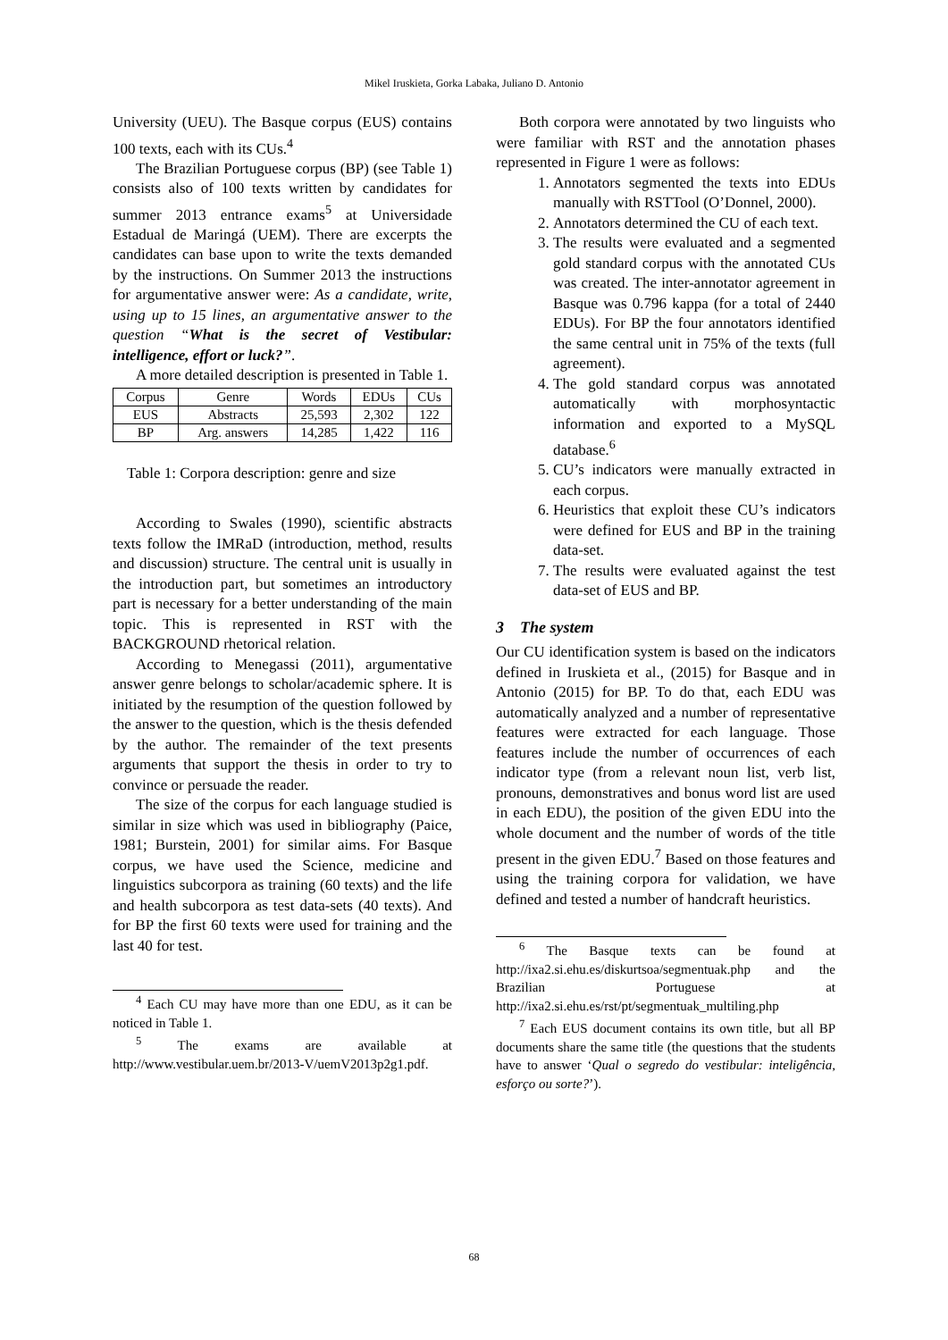Mikel Iruskieta, Gorka Labaka, Juliano D. Antonio
University (UEU). The Basque corpus (EUS) contains 100 texts, each with its CUs.<sup>4</sup>
The Brazilian Portuguese corpus (BP) (see Table 1) consists also of 100 texts written by candidates for summer 2013 entrance exams<sup>5</sup> at Universidade Estadual de Maringá (UEM). There are excerpts the candidates can base upon to write the texts demanded by the instructions. On Summer 2013 the instructions for argumentative answer were: As a candidate, write, using up to 15 lines, an argumentative answer to the question “What is the secret of Vestibular: intelligence, effort or luck?”.
A more detailed description is presented in Table 1.
| Corpus | Genre | Words | EDUs | CUs |
| --- | --- | --- | --- | --- |
| EUS | Abstracts | 25,593 | 2,302 | 122 |
| BP | Arg. answers | 14,285 | 1,422 | 116 |
Table 1: Corpora description: genre and size
According to Swales (1990), scientific abstracts texts follow the IMRaD (introduction, method, results and discussion) structure. The central unit is usually in the introduction part, but sometimes an introductory part is necessary for a better understanding of the main topic. This is represented in RST with the BACKGROUND rhetorical relation.
According to Menegassi (2011), argumentative answer genre belongs to scholar/academic sphere. It is initiated by the resumption of the question followed by the answer to the question, which is the thesis defended by the author. The remainder of the text presents arguments that support the thesis in order to try to convince or persuade the reader.
The size of the corpus for each language studied is similar in size which was used in bibliography (Paice, 1981; Burstein, 2001) for similar aims. For Basque corpus, we have used the Science, medicine and linguistics subcorpora as training (60 texts) and the life and health subcorpora as test data-sets (40 texts). And for BP the first 60 texts were used for training and the last 40 for test.
<sup>4</sup> Each CU may have more than one EDU, as it can be noticed in Table 1.
<sup>5</sup> The exams are available at http://www.vestibular.uem.br/2013-V/uemV2013p2g1.pdf.
Both corpora were annotated by two linguists who were familiar with RST and the annotation phases represented in Figure 1 were as follows:
1. Annotators segmented the texts into EDUs manually with RSTTool (O’Donnel, 2000).
2. Annotators determined the CU of each text.
3. The results were evaluated and a segmented gold standard corpus with the annotated CUs was created. The inter-annotator agreement in Basque was 0.796 kappa (for a total of 2440 EDUs). For BP the four annotators identified the same central unit in 75% of the texts (full agreement).
4. The gold standard corpus was annotated automatically with morphosyntactic information and exported to a MySQL database.<sup>6</sup>
5. CU’s indicators were manually extracted in each corpus.
6. Heuristics that exploit these CU’s indicators were defined for EUS and BP in the training data-set.
7. The results were evaluated against the test data-set of EUS and BP.
3 The system
Our CU identification system is based on the indicators defined in Iruskieta et al., (2015) for Basque and in Antonio (2015) for BP. To do that, each EDU was automatically analyzed and a number of representative features were extracted for each language. Those features include the number of occurrences of each indicator type (from a relevant noun list, verb list, pronouns, demonstratives and bonus word list are used in each EDU), the position of the given EDU into the whole document and the number of words of the title present in the given EDU.<sup>7</sup> Based on those features and using the training corpora for validation, we have defined and tested a number of handcraft heuristics.
<sup>6</sup> The Basque texts can be found at http://ixa2.si.ehu.es/diskurtsoa/segmentuak.php and the Brazilian Portuguese at http://ixa2.si.ehu.es/rst/pt/segmentuak_multiling.php
<sup>7</sup> Each EUS document contains its own title, but all BP documents share the same title (the questions that the students have to answer ‘Qual o segredo do vestibular: inteligência, esforço ou sorte?’).
68